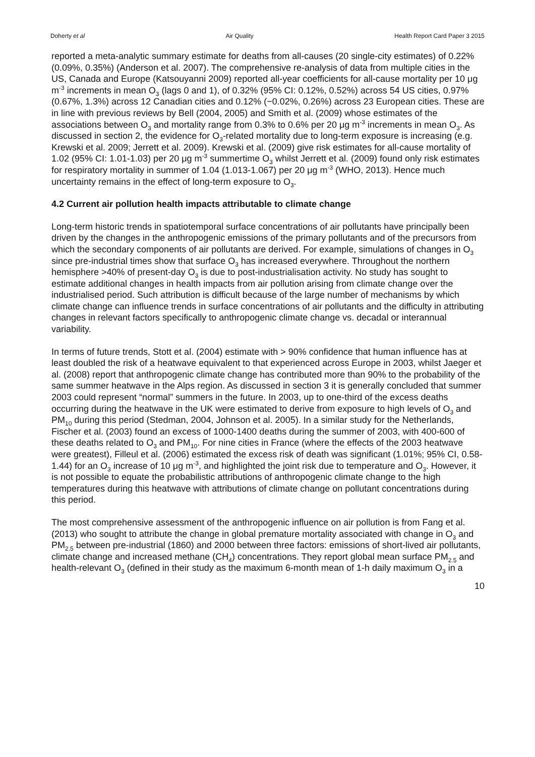Doherty et al Air Quality Health Report Card Paper 3 2015
reported a meta-analytic summary estimate for deaths from all-causes (20 single-city estimates) of 0.22% (0.09%, 0.35%) (Anderson et al. 2007). The comprehensive re-analysis of data from multiple cities in the US, Canada and Europe (Katsouyanni 2009) reported all-year coefficients for all-cause mortality per 10 μg m<sup>-3</sup> increments in mean O<sub>3</sub> (lags 0 and 1), of 0.32% (95% CI: 0.12%, 0.52%) across 54 US cities, 0.97% (0.67%, 1.3%) across 12 Canadian cities and 0.12% (−0.02%, 0.26%) across 23 European cities. These are in line with previous reviews by Bell (2004, 2005) and Smith et al. (2009) whose estimates of the associations between O<sub>3</sub> and mortality range from 0.3% to 0.6% per 20 μg m<sup>-3</sup> increments in mean O<sub>3</sub>. As discussed in section 2, the evidence for O<sub>3</sub>-related mortality due to long-term exposure is increasing (e.g. Krewski et al. 2009; Jerrett et al. 2009). Krewski et al. (2009) give risk estimates for all-cause mortality of 1.02 (95% CI: 1.01-1.03) per 20 μg m<sup>-3</sup> summertime O<sub>3</sub> whilst Jerrett et al. (2009) found only risk estimates for respiratory mortality in summer of 1.04 (1.013-1.067) per 20 μg m<sup>-3</sup> (WHO, 2013). Hence much uncertainty remains in the effect of long-term exposure to O<sub>3</sub>.
4.2 Current air pollution health impacts attributable to climate change
Long-term historic trends in spatiotemporal surface concentrations of air pollutants have principally been driven by the changes in the anthropogenic emissions of the primary pollutants and of the precursors from which the secondary components of air pollutants are derived. For example, simulations of changes in O<sub>3</sub> since pre-industrial times show that surface O<sub>3</sub> has increased everywhere. Throughout the northern hemisphere >40% of present-day O<sub>3</sub> is due to post-industrialisation activity. No study has sought to estimate additional changes in health impacts from air pollution arising from climate change over the industrialised period. Such attribution is difficult because of the large number of mechanisms by which climate change can influence trends in surface concentrations of air pollutants and the difficulty in attributing changes in relevant factors specifically to anthropogenic climate change vs. decadal or interannual variability.
In terms of future trends, Stott et al. (2004) estimate with > 90% confidence that human influence has at least doubled the risk of a heatwave equivalent to that experienced across Europe in 2003, whilst Jaeger et al. (2008) report that anthropogenic climate change has contributed more than 90% to the probability of the same summer heatwave in the Alps region. As discussed in section 3 it is generally concluded that summer 2003 could represent “normal” summers in the future. In 2003, up to one-third of the excess deaths occurring during the heatwave in the UK were estimated to derive from exposure to high levels of O<sub>3</sub> and PM<sub>10</sub> during this period (Stedman, 2004, Johnson et al. 2005). In a similar study for the Netherlands, Fischer et al. (2003) found an excess of 1000-1400 deaths during the summer of 2003, with 400-600 of these deaths related to O<sub>3</sub> and PM<sub>10</sub>. For nine cities in France (where the effects of the 2003 heatwave were greatest), Filleul et al. (2006) estimated the excess risk of death was significant (1.01%; 95% CI, 0.58-1.44) for an O<sub>3</sub> increase of 10 μg m<sup>-3</sup>, and highlighted the joint risk due to temperature and O<sub>3</sub>. However, it is not possible to equate the probabilistic attributions of anthropogenic climate change to the high temperatures during this heatwave with attributions of climate change on pollutant concentrations during this period.
The most comprehensive assessment of the anthropogenic influence on air pollution is from Fang et al. (2013) who sought to attribute the change in global premature mortality associated with change in O<sub>3</sub> and PM<sub>2.5</sub> between pre-industrial (1860) and 2000 between three factors: emissions of short-lived air pollutants, climate change and increased methane (CH<sub>4</sub>) concentrations. They report global mean surface PM<sub>2.5</sub> and health-relevant O<sub>3</sub> (defined in their study as the maximum 6-month mean of 1-h daily maximum O<sub>3</sub> in a
10